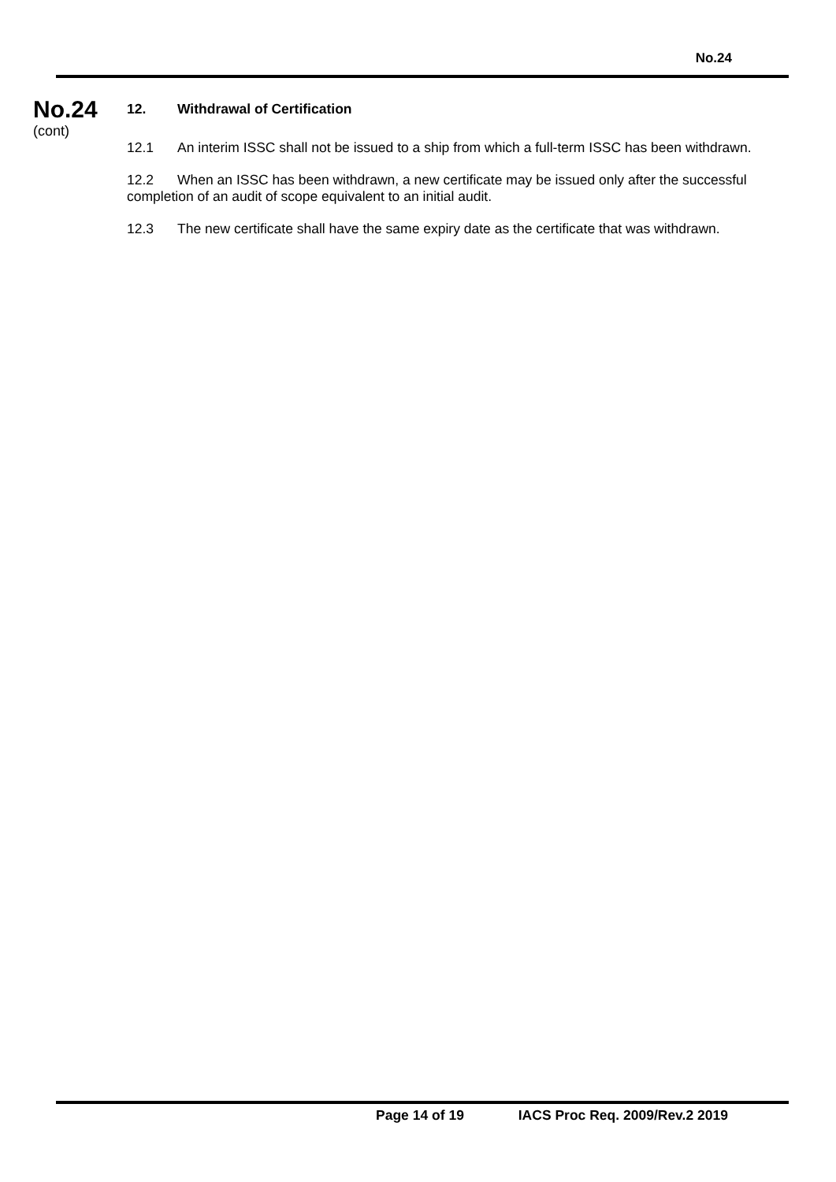No.24
No.24
(cont)
12. Withdrawal of Certification
12.1 An interim ISSC shall not be issued to a ship from which a full-term ISSC has been withdrawn.
12.2 When an ISSC has been withdrawn, a new certificate may be issued only after the successful completion of an audit of scope equivalent to an initial audit.
12.3 The new certificate shall have the same expiry date as the certificate that was withdrawn.
Page 14 of 19 IACS Proc Req. 2009/Rev.2 2019